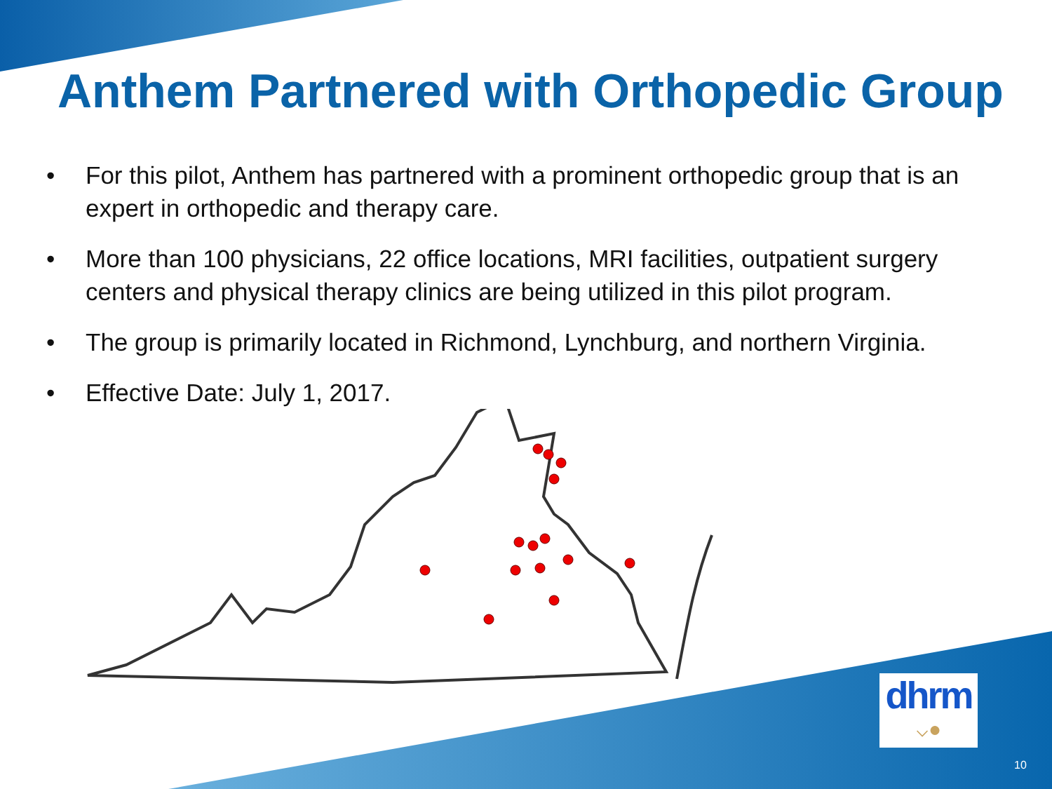Anthem Partnered with Orthopedic Group
• For this pilot, Anthem has partnered with a prominent orthopedic group that is an expert in orthopedic and therapy care.
• More than 100 physicians, 22 office locations, MRI facilities, outpatient surgery centers and physical therapy clinics are being utilized in this pilot program.
• The group is primarily located in Richmond, Lynchburg, and northern Virginia.
• Effective Date: July 1, 2017.
dhrm
⌵●
10